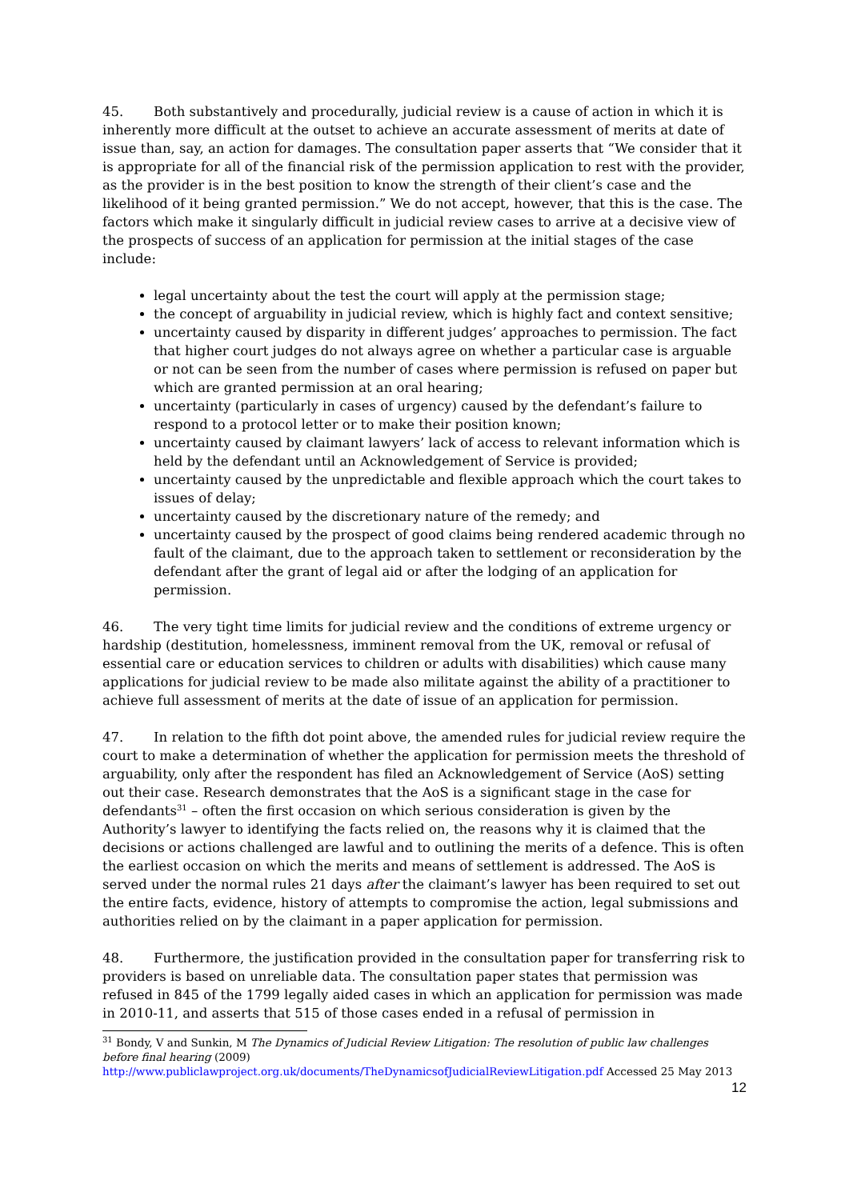45. Both substantively and procedurally, judicial review is a cause of action in which it is inherently more difficult at the outset to achieve an accurate assessment of merits at date of issue than, say, an action for damages. The consultation paper asserts that “We consider that it is appropriate for all of the financial risk of the permission application to rest with the provider, as the provider is in the best position to know the strength of their client’s case and the likelihood of it being granted permission.” We do not accept, however, that this is the case. The factors which make it singularly difficult in judicial review cases to arrive at a decisive view of the prospects of success of an application for permission at the initial stages of the case include:
legal uncertainty about the test the court will apply at the permission stage;
the concept of arguability in judicial review, which is highly fact and context sensitive;
uncertainty caused by disparity in different judges’ approaches to permission. The fact that higher court judges do not always agree on whether a particular case is arguable or not can be seen from the number of cases where permission is refused on paper but which are granted permission at an oral hearing;
uncertainty (particularly in cases of urgency) caused by the defendant’s failure to respond to a protocol letter or to make their position known;
uncertainty caused by claimant lawyers’ lack of access to relevant information which is held by the defendant until an Acknowledgement of Service is provided;
uncertainty caused by the unpredictable and flexible approach which the court takes to issues of delay;
uncertainty caused by the discretionary nature of the remedy; and
uncertainty caused by the prospect of good claims being rendered academic through no fault of the claimant, due to the approach taken to settlement or reconsideration by the defendant after the grant of legal aid or after the lodging of an application for permission.
46. The very tight time limits for judicial review and the conditions of extreme urgency or hardship (destitution, homelessness, imminent removal from the UK, removal or refusal of essential care or education services to children or adults with disabilities) which cause many applications for judicial review to be made also militate against the ability of a practitioner to achieve full assessment of merits at the date of issue of an application for permission.
47. In relation to the fifth dot point above, the amended rules for judicial review require the court to make a determination of whether the application for permission meets the threshold of arguability, only after the respondent has filed an Acknowledgement of Service (AoS) setting out their case. Research demonstrates that the AoS is a significant stage in the case for defendants<sup>31</sup> – often the first occasion on which serious consideration is given by the Authority’s lawyer to identifying the facts relied on, the reasons why it is claimed that the decisions or actions challenged are lawful and to outlining the merits of a defence. This is often the earliest occasion on which the merits and means of settlement is addressed. The AoS is served under the normal rules 21 days after the claimant’s lawyer has been required to set out the entire facts, evidence, history of attempts to compromise the action, legal submissions and authorities relied on by the claimant in a paper application for permission.
48. Furthermore, the justification provided in the consultation paper for transferring risk to providers is based on unreliable data. The consultation paper states that permission was refused in 845 of the 1799 legally aided cases in which an application for permission was made in 2010-11, and asserts that 515 of those cases ended in a refusal of permission in
<sup>31</sup> Bondy, V and Sunkin, M The Dynamics of Judicial Review Litigation: The resolution of public law challenges before final hearing (2009) http://www.publiclawproject.org.uk/documents/TheDynamicsofJudicialReviewLitigation.pdf Accessed 25 May 2013
12